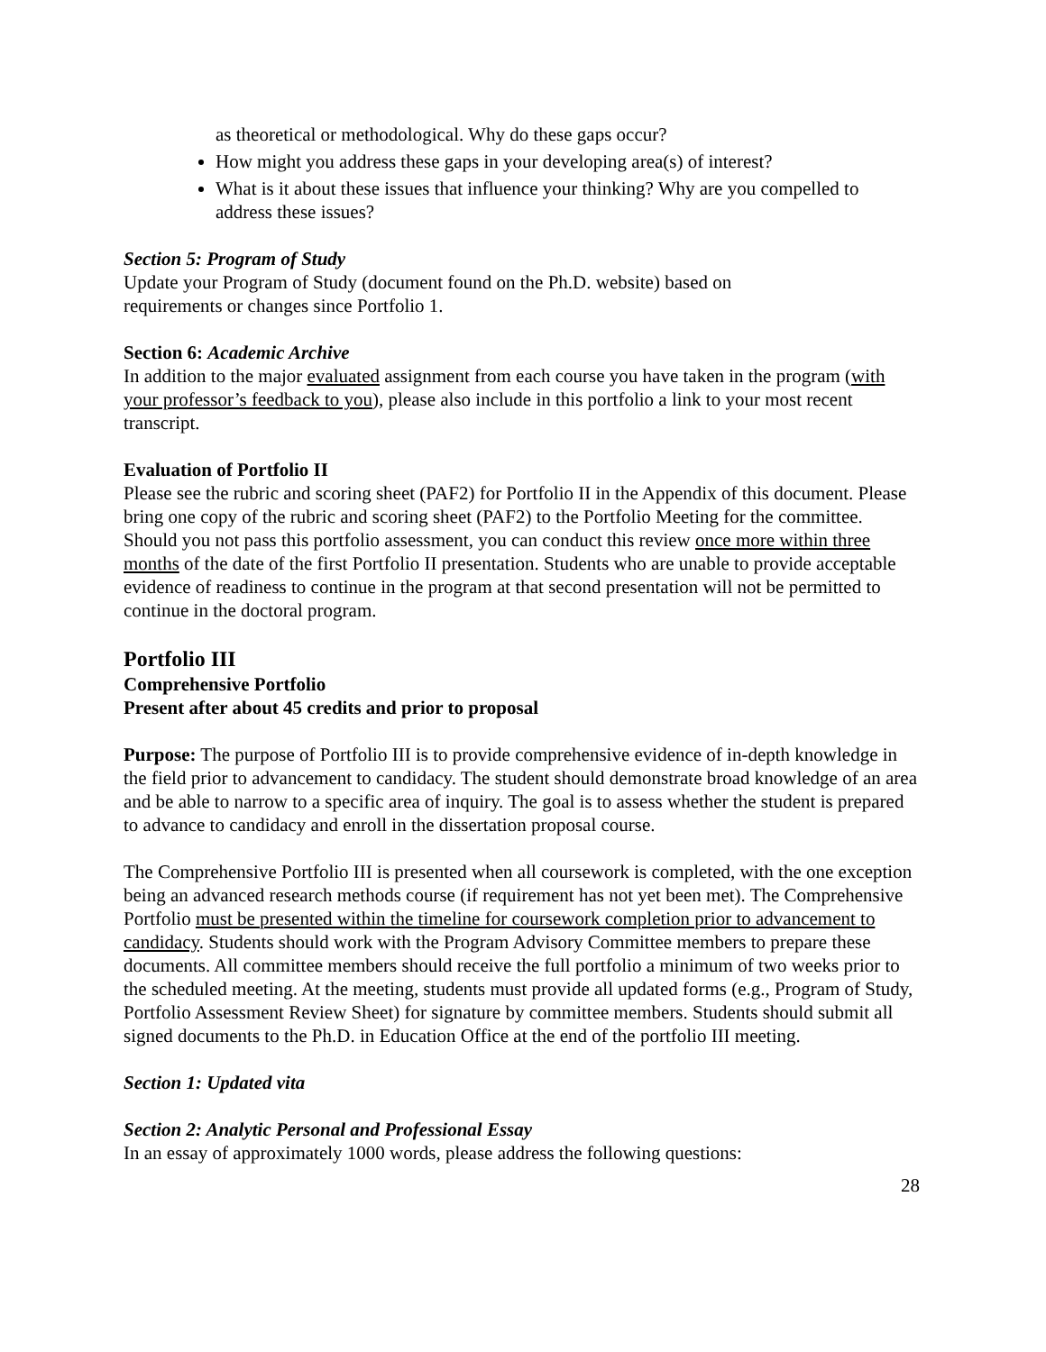as theoretical or methodological. Why do these gaps occur?
How might you address these gaps in your developing area(s) of interest?
What is it about these issues that influence your thinking? Why are you compelled to address these issues?
Section 5: Program of Study
Update your Program of Study (document found on the Ph.D. website) based on
requirements or changes since Portfolio 1.
Section 6: Academic Archive
In addition to the major evaluated assignment from each course you have taken in the program (with your professor’s feedback to you), please also include in this portfolio a link to your most recent transcript.
Evaluation of Portfolio II
Please see the rubric and scoring sheet (PAF2) for Portfolio II in the Appendix of this document. Please bring one copy of the rubric and scoring sheet (PAF2) to the Portfolio Meeting for the committee. Should you not pass this portfolio assessment, you can conduct this review once more within three months of the date of the first Portfolio II presentation. Students who are unable to provide acceptable evidence of readiness to continue in the program at that second presentation will not be permitted to continue in the doctoral program.
Portfolio III
Comprehensive Portfolio
Present after about 45 credits and prior to proposal
Purpose: The purpose of Portfolio III is to provide comprehensive evidence of in-depth knowledge in the field prior to advancement to candidacy. The student should demonstrate broad knowledge of an area and be able to narrow to a specific area of inquiry. The goal is to assess whether the student is prepared to advance to candidacy and enroll in the dissertation proposal course.
The Comprehensive Portfolio III is presented when all coursework is completed, with the one exception being an advanced research methods course (if requirement has not yet been met). The Comprehensive Portfolio must be presented within the timeline for coursework completion prior to advancement to candidacy. Students should work with the Program Advisory Committee members to prepare these documents. All committee members should receive the full portfolio a minimum of two weeks prior to the scheduled meeting. At the meeting, students must provide all updated forms (e.g., Program of Study, Portfolio Assessment Review Sheet) for signature by committee members. Students should submit all signed documents to the Ph.D. in Education Office at the end of the portfolio III meeting.
Section 1: Updated vita
Section 2: Analytic Personal and Professional Essay
In an essay of approximately 1000 words, please address the following questions:
28